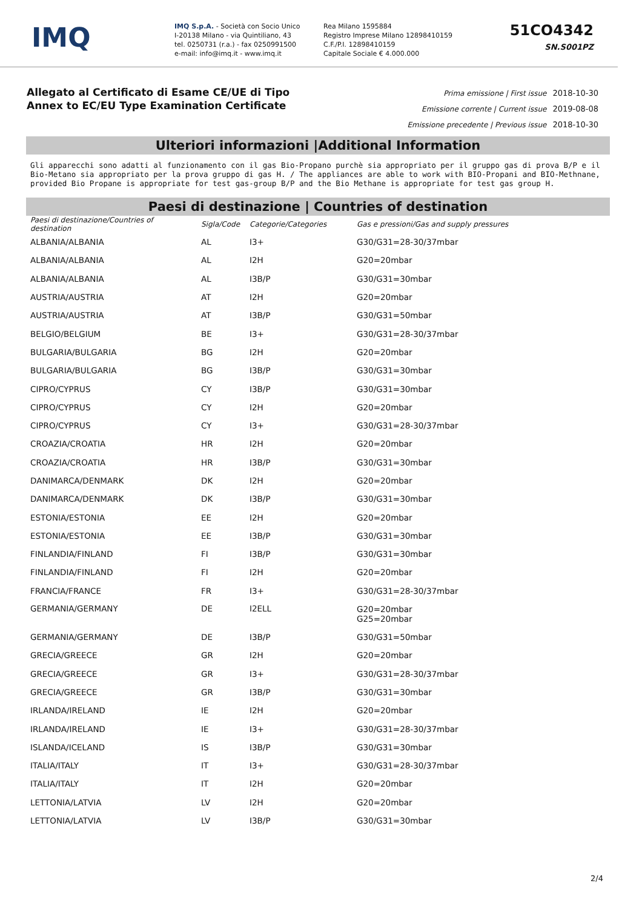IMQ
IMQ S.p.A. - Società con Socio Unico
I-20138 Milano - via Quintiliano, 43
tel. 0250731 (r.a.) - fax 0250991500
e-mail: info@imq.it - www.imq.it
Rea Milano 1595884
Registro Imprese Milano 12898410159
C.F./P.I. 12898410159
Capitale Sociale € 4.000.000
51CO4342
SN.S001PZ
Allegato al Certificato di Esame CE/UE di Tipo
Annex to EC/EU Type Examination Certificate
Prima emissione | First issue 2018-10-30
Emissione corrente | Current issue 2019-08-08
Emissione precedente | Previous issue 2018-10-30
Ulteriori informazioni |Additional Information
Gli apparecchi sono adatti al funzionamento con il gas Bio-Propano purchè sia appropriato per il gruppo gas di prova B/P e il Bio-Metano sia appropriato per la prova gruppo di gas H. / The appliances are able to work with BIO-Propani and BIO-Methnane, provided Bio Propane is appropriate for test gas-group B/P and the Bio Methane is appropriate for test gas group H.
Paesi di destinazione | Countries of destination
| Paesi di destinazione/Countries of destination | Sigla/Code | Categorie/Categories | Gas e pressioni/Gas and supply pressures |
| --- | --- | --- | --- |
| ALBANIA/ALBANIA | AL | I3+ | G30/G31=28-30/37mbar |
| ALBANIA/ALBANIA | AL | I2H | G20=20mbar |
| ALBANIA/ALBANIA | AL | I3B/P | G30/G31=30mbar |
| AUSTRIA/AUSTRIA | AT | I2H | G20=20mbar |
| AUSTRIA/AUSTRIA | AT | I3B/P | G30/G31=50mbar |
| BELGIO/BELGIUM | BE | I3+ | G30/G31=28-30/37mbar |
| BULGARIA/BULGARIA | BG | I2H | G20=20mbar |
| BULGARIA/BULGARIA | BG | I3B/P | G30/G31=30mbar |
| CIPRO/CYPRUS | CY | I3B/P | G30/G31=30mbar |
| CIPRO/CYPRUS | CY | I2H | G20=20mbar |
| CIPRO/CYPRUS | CY | I3+ | G30/G31=28-30/37mbar |
| CROAZIA/CROATIA | HR | I2H | G20=20mbar |
| CROAZIA/CROATIA | HR | I3B/P | G30/G31=30mbar |
| DANIMARCA/DENMARK | DK | I2H | G20=20mbar |
| DANIMARCA/DENMARK | DK | I3B/P | G30/G31=30mbar |
| ESTONIA/ESTONIA | EE | I2H | G20=20mbar |
| ESTONIA/ESTONIA | EE | I3B/P | G30/G31=30mbar |
| FINLANDIA/FINLAND | FI | I3B/P | G30/G31=30mbar |
| FINLANDIA/FINLAND | FI | I2H | G20=20mbar |
| FRANCIA/FRANCE | FR | I3+ | G30/G31=28-30/37mbar |
| GERMANIA/GERMANY | DE | I2ELL | G20=20mbar G25=20mbar |
| GERMANIA/GERMANY | DE | I3B/P | G30/G31=50mbar |
| GRECIA/GREECE | GR | I2H | G20=20mbar |
| GRECIA/GREECE | GR | I3+ | G30/G31=28-30/37mbar |
| GRECIA/GREECE | GR | I3B/P | G30/G31=30mbar |
| IRLANDA/IRELAND | IE | I2H | G20=20mbar |
| IRLANDA/IRELAND | IE | I3+ | G30/G31=28-30/37mbar |
| ISLANDA/ICELAND | IS | I3B/P | G30/G31=30mbar |
| ITALIA/ITALY | IT | I3+ | G30/G31=28-30/37mbar |
| ITALIA/ITALY | IT | I2H | G20=20mbar |
| LETTONIA/LATVIA | LV | I2H | G20=20mbar |
| LETTONIA/LATVIA | LV | I3B/P | G30/G31=30mbar |
2/4